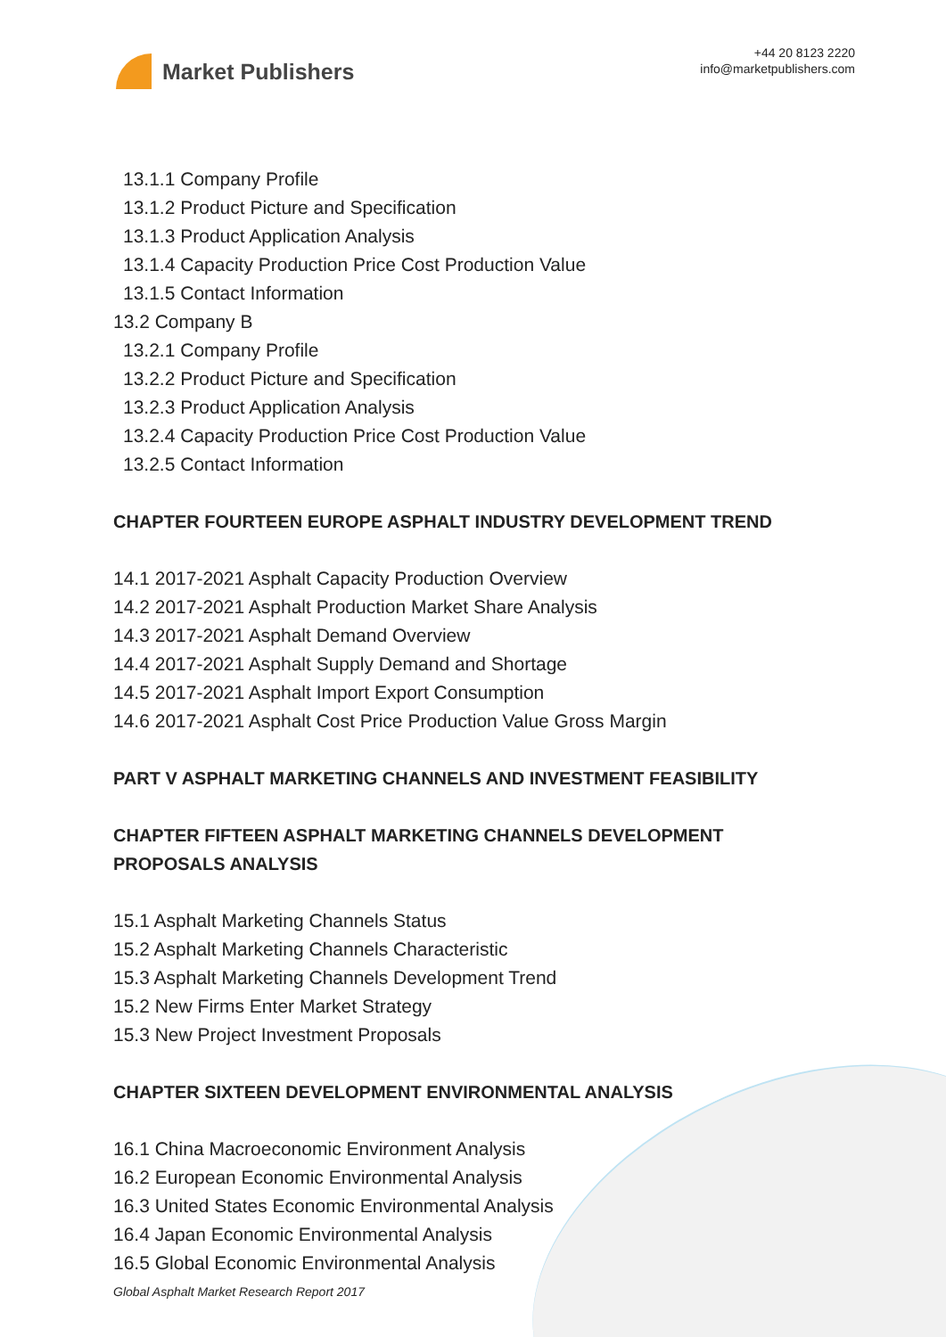Market Publishers
+44 20 8123 2220
info@marketpublishers.com
13.1.1 Company Profile
13.1.2 Product Picture and Specification
13.1.3 Product Application Analysis
13.1.4 Capacity Production Price Cost Production Value
13.1.5 Contact Information
13.2 Company B
13.2.1 Company Profile
13.2.2 Product Picture and Specification
13.2.3 Product Application Analysis
13.2.4 Capacity Production Price Cost Production Value
13.2.5 Contact Information
CHAPTER FOURTEEN EUROPE ASPHALT INDUSTRY DEVELOPMENT TREND
14.1 2017-2021 Asphalt Capacity Production Overview
14.2 2017-2021 Asphalt Production Market Share Analysis
14.3 2017-2021 Asphalt Demand Overview
14.4 2017-2021 Asphalt Supply Demand and Shortage
14.5 2017-2021 Asphalt Import Export Consumption
14.6 2017-2021 Asphalt Cost Price Production Value Gross Margin
PART V ASPHALT MARKETING CHANNELS AND INVESTMENT FEASIBILITY
CHAPTER FIFTEEN ASPHALT MARKETING CHANNELS DEVELOPMENT
PROPOSALS ANALYSIS
15.1 Asphalt Marketing Channels Status
15.2 Asphalt Marketing Channels Characteristic
15.3 Asphalt Marketing Channels Development Trend
15.2 New Firms Enter Market Strategy
15.3 New Project Investment Proposals
CHAPTER SIXTEEN DEVELOPMENT ENVIRONMENTAL ANALYSIS
16.1 China Macroeconomic Environment Analysis
16.2 European Economic Environmental Analysis
16.3 United States Economic Environmental Analysis
16.4 Japan Economic Environmental Analysis
16.5 Global Economic Environmental Analysis
Global Asphalt Market Research Report 2017